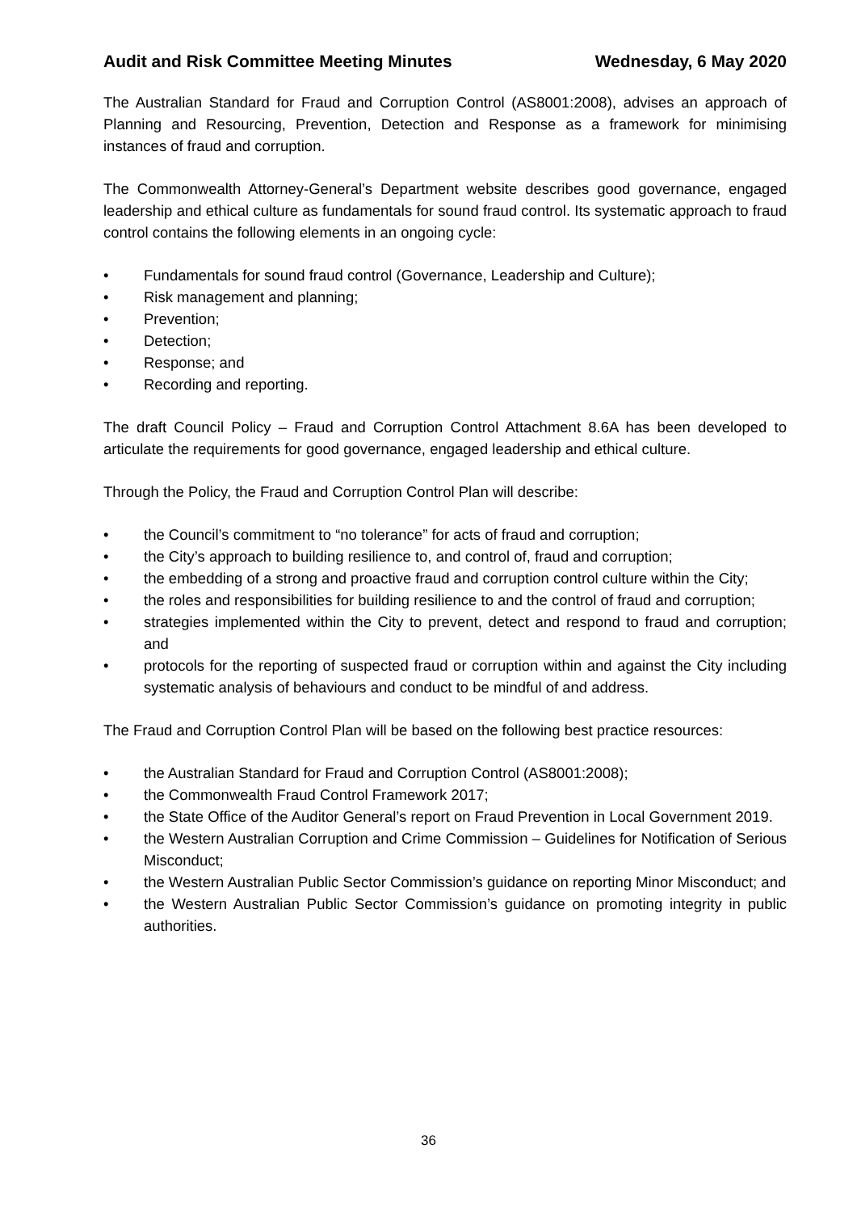Audit and Risk Committee Meeting Minutes Wednesday, 6 May 2020
The Australian Standard for Fraud and Corruption Control (AS8001:2008), advises an approach of Planning and Resourcing, Prevention, Detection and Response as a framework for minimising instances of fraud and corruption.
The Commonwealth Attorney-General’s Department website describes good governance, engaged leadership and ethical culture as fundamentals for sound fraud control. Its systematic approach to fraud control contains the following elements in an ongoing cycle:
• Fundamentals for sound fraud control (Governance, Leadership and Culture);
• Risk management and planning;
• Prevention;
• Detection;
• Response; and
• Recording and reporting.
The draft Council Policy – Fraud and Corruption Control Attachment 8.6A has been developed to articulate the requirements for good governance, engaged leadership and ethical culture.
Through the Policy, the Fraud and Corruption Control Plan will describe:
• the Council’s commitment to “no tolerance” for acts of fraud and corruption;
• the City’s approach to building resilience to, and control of, fraud and corruption;
• the embedding of a strong and proactive fraud and corruption control culture within the City;
• the roles and responsibilities for building resilience to and the control of fraud and corruption;
• strategies implemented within the City to prevent, detect and respond to fraud and corruption; and
• protocols for the reporting of suspected fraud or corruption within and against the City including systematic analysis of behaviours and conduct to be mindful of and address.
The Fraud and Corruption Control Plan will be based on the following best practice resources:
• the Australian Standard for Fraud and Corruption Control (AS8001:2008);
• the Commonwealth Fraud Control Framework 2017;
• the State Office of the Auditor General’s report on Fraud Prevention in Local Government 2019.
• the Western Australian Corruption and Crime Commission – Guidelines for Notification of Serious Misconduct;
• the Western Australian Public Sector Commission’s guidance on reporting Minor Misconduct; and
• the Western Australian Public Sector Commission’s guidance on promoting integrity in public authorities.
36